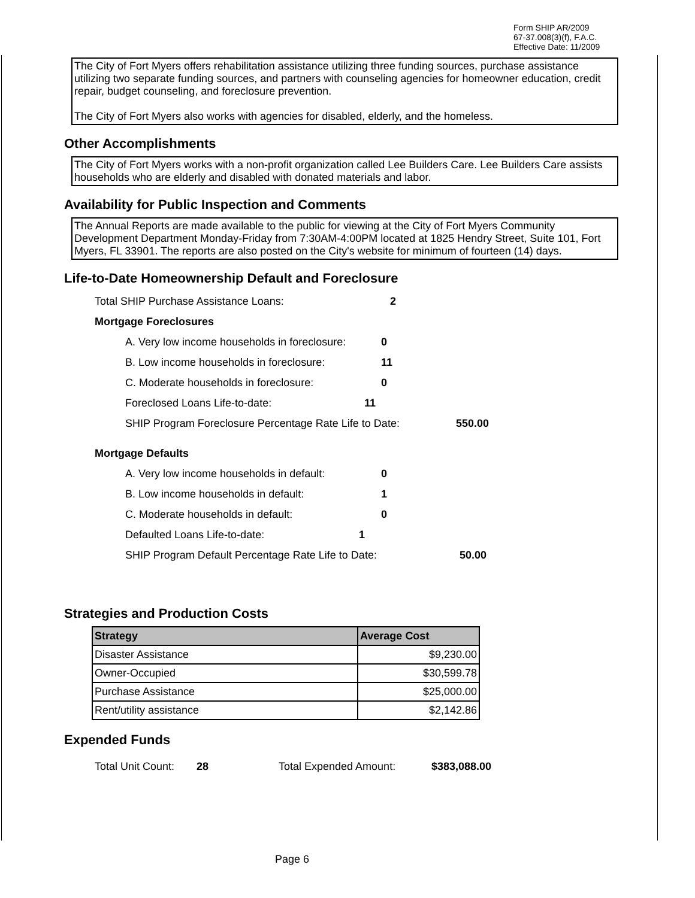Form SHIP AR/2009
67-37.008(3)(f), F.A.C.
Effective Date: 11/2009
The City of Fort Myers offers rehabilitation assistance utilizing three funding sources, purchase assistance utilizing two separate funding sources, and partners with counseling agencies for homeowner education, credit repair, budget counseling, and foreclosure prevention.
The City of Fort Myers also works with agencies for disabled, elderly, and the homeless.
Other Accomplishments
The City of Fort Myers works with a non-profit organization called Lee Builders Care. Lee Builders Care assists households who are elderly and disabled with donated materials and labor.
Availability for Public Inspection and Comments
The Annual Reports are made available to the public for viewing at the City of Fort Myers Community Development Department Monday-Friday from 7:30AM-4:00PM located at 1825 Hendry Street, Suite 101, Fort Myers, FL 33901. The reports are also posted on the City's website for minimum of fourteen (14) days.
Life-to-Date Homeownership Default and Foreclosure
Total SHIP Purchase Assistance Loans: 2
Mortgage Foreclosures
A. Very low income households in foreclosure: 0
B. Low income households in foreclosure: 11
C. Moderate households in foreclosure: 0
Foreclosed Loans Life-to-date: 11
SHIP Program Foreclosure Percentage Rate Life to Date: 550.00
Mortgage Defaults
A. Very low income households in default: 0
B. Low income households in default: 1
C. Moderate households in default: 0
Defaulted Loans Life-to-date: 1
SHIP Program Default Percentage Rate Life to Date: 50.00
Strategies and Production Costs
| Strategy | Average Cost |
| --- | --- |
| Disaster Assistance | $9,230.00 |
| Owner-Occupied | $30,599.78 |
| Purchase Assistance | $25,000.00 |
| Rent/utility assistance | $2,142.86 |
Expended Funds
Total Unit Count: 28 Total Expended Amount: $383,088.00
Page 6